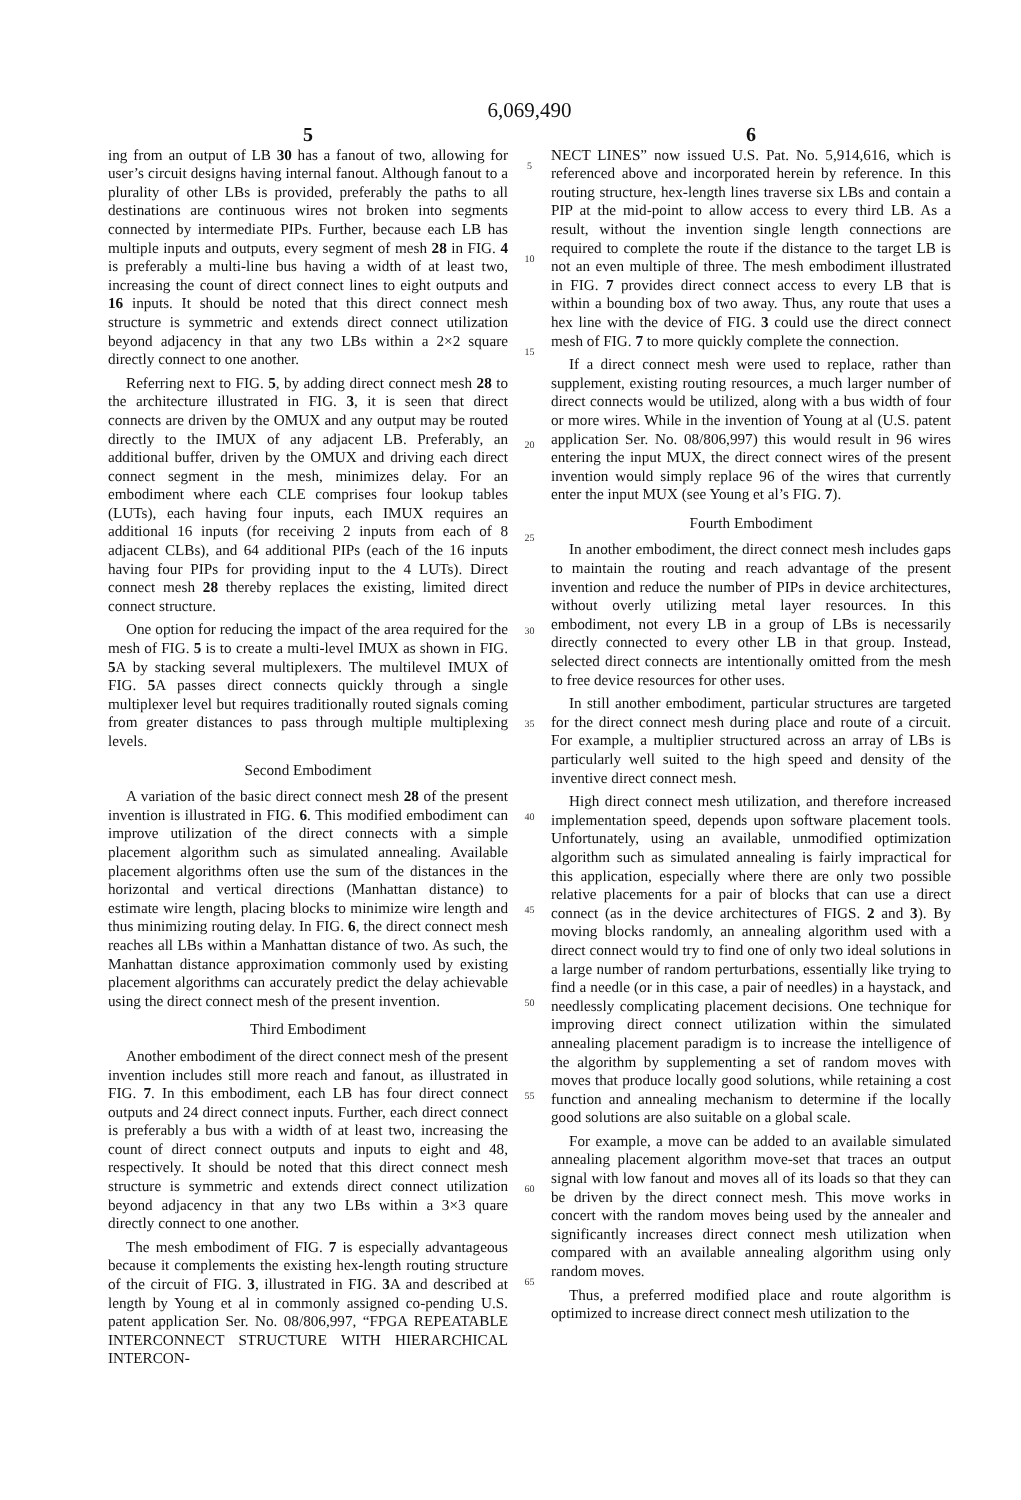6,069,490
5
ing from an output of LB 30 has a fanout of two, allowing for user’s circuit designs having internal fanout. Although fanout to a plurality of other LBs is provided, preferably the paths to all destinations are continuous wires not broken into segments connected by intermediate PIPs. Further, because each LB has multiple inputs and outputs, every segment of mesh 28 in FIG. 4 is preferably a multi-line bus having a width of at least two, increasing the count of direct connect lines to eight outputs and 16 inputs. It should be noted that this direct connect mesh structure is symmetric and extends direct connect utilization beyond adjacency in that any two LBs within a 2×2 square directly connect to one another.
Referring next to FIG. 5, by adding direct connect mesh 28 to the architecture illustrated in FIG. 3, it is seen that direct connects are driven by the OMUX and any output may be routed directly to the IMUX of any adjacent LB. Preferably, an additional buffer, driven by the OMUX and driving each direct connect segment in the mesh, minimizes delay. For an embodiment where each CLE comprises four lookup tables (LUTs), each having four inputs, each IMUX requires an additional 16 inputs (for receiving 2 inputs from each of 8 adjacent CLBs), and 64 additional PIPs (each of the 16 inputs having four PIPs for providing input to the 4 LUTs). Direct connect mesh 28 thereby replaces the existing, limited direct connect structure.
One option for reducing the impact of the area required for the mesh of FIG. 5 is to create a multi-level IMUX as shown in FIG. 5 A by stacking several multiplexers. The multilevel IMUX of FIG. 5 A passes direct connects quickly through a single multiplexer level but requires traditionally routed signals coming from greater distances to pass through multiple multiplexing levels.
Second Embodiment
A variation of the basic direct connect mesh 28 of the present invention is illustrated in FIG. 6. This modified embodiment can improve utilization of the direct connects with a simple placement algorithm such as simulated annealing. Available placement algorithms often use the sum of the distances in the horizontal and vertical directions (Manhattan distance) to estimate wire length, placing blocks to minimize wire length and thus minimizing routing delay. In FIG. 6, the direct connect mesh reaches all LBs within a Manhattan distance of two. As such, the Manhattan distance approximation commonly used by existing placement algorithms can accurately predict the delay achievable using the direct connect mesh of the present invention.
Third Embodiment
Another embodiment of the direct connect mesh of the present invention includes still more reach and fanout, as illustrated in FIG. 7. In this embodiment, each LB has four direct connect outputs and 24 direct connect inputs. Further, each direct connect is preferably a bus with a width of at least two, increasing the count of direct connect outputs and inputs to eight and 48, respectively. It should be noted that this direct connect mesh structure is symmetric and extends direct connect utilization beyond adjacency in that any two LBs within a 3×3 quare directly connect to one another.
The mesh embodiment of FIG. 7 is especially advantageous because it complements the existing hex-length routing structure of the circuit of FIG. 3, illustrated in FIG. 3 A and described at length by Young et al in commonly assigned co-pending U.S. patent application Ser. No. 08/806,997, “FPGA REPEATABLE INTERCONNECT STRUCTURE WITH HIERARCHICAL INTERCON-
5
10
15
20
25
30
35
40
45
50
55
60
65
6
NECT LINES” now issued U.S. Pat. No. 5,914,616, which is referenced above and incorporated herein by reference. In this routing structure, hex-length lines traverse six LBs and contain a PIP at the mid-point to allow access to every third LB. As a result, without the invention single length connections are required to complete the route if the distance to the target LB is not an even multiple of three. The mesh embodiment illustrated in FIG. 7 provides direct connect access to every LB that is within a bounding box of two away. Thus, any route that uses a hex line with the device of FIG. 3 could use the direct connect mesh of FIG. 7 to more quickly complete the connection.
If a direct connect mesh were used to replace, rather than supplement, existing routing resources, a much larger number of direct connects would be utilized, along with a bus width of four or more wires. While in the invention of Young at al (U.S. patent application Ser. No. 08/806,997) this would result in 96 wires entering the input MUX, the direct connect wires of the present invention would simply replace 96 of the wires that currently enter the input MUX (see Young et al’s FIG. 7).
Fourth Embodiment
In another embodiment, the direct connect mesh includes gaps to maintain the routing and reach advantage of the present invention and reduce the number of PIPs in device architectures, without overly utilizing metal layer resources. In this embodiment, not every LB in a group of LBs is necessarily directly connected to every other LB in that group. Instead, selected direct connects are intentionally omitted from the mesh to free device resources for other uses.
In still another embodiment, particular structures are targeted for the direct connect mesh during place and route of a circuit. For example, a multiplier structured across an array of LBs is particularly well suited to the high speed and density of the inventive direct connect mesh.
High direct connect mesh utilization, and therefore increased implementation speed, depends upon software placement tools. Unfortunately, using an available, unmodified optimization algorithm such as simulated annealing is fairly impractical for this application, especially where there are only two possible relative placements for a pair of blocks that can use a direct connect (as in the device architectures of FIGS. 2 and 3). By moving blocks randomly, an annealing algorithm used with a direct connect would try to find one of only two ideal solutions in a large number of random perturbations, essentially like trying to find a needle (or in this case, a pair of needles) in a haystack, and needlessly complicating placement decisions. One technique for improving direct connect utilization within the simulated annealing placement paradigm is to increase the intelligence of the algorithm by supplementing a set of random moves with moves that produce locally good solutions, while retaining a cost function and annealing mechanism to determine if the locally good solutions are also suitable on a global scale.
For example, a move can be added to an available simulated annealing placement algorithm move-set that traces an output signal with low fanout and moves all of its loads so that they can be driven by the direct connect mesh. This move works in concert with the random moves being used by the annealer and significantly increases direct connect mesh utilization when compared with an available annealing algorithm using only random moves.
Thus, a preferred modified place and route algorithm is optimized to increase direct connect mesh utilization to the